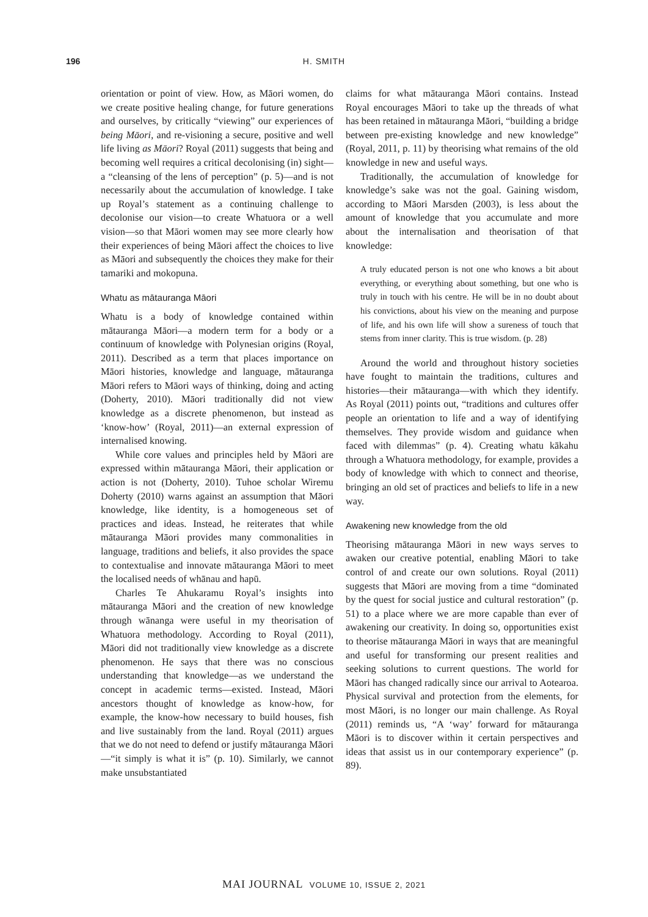196
H. SMITH
orientation or point of view. How, as Māori women, do we create positive healing change, for future generations and ourselves, by critically “viewing” our experiences of being Māori, and re-visioning a secure, positive and well life living as Māori? Royal (2011) suggests that being and becoming well requires a critical decolonising (in) sight—a “cleansing of the lens of perception” (p. 5)—and is not necessarily about the accumulation of knowledge. I take up Royal’s statement as a continuing challenge to decolonise our vision—to create Whatuora or a well vision—so that Māori women may see more clearly how their experiences of being Māori affect the choices to live as Māori and subsequently the choices they make for their tamariki and mokopuna.
Whatu as mātauranga Māori
Whatu is a body of knowledge contained within mātauranga Māori—a modern term for a body or a continuum of knowledge with Polynesian origins (Royal, 2011). Described as a term that places importance on Māori histories, knowledge and language, mātauranga Māori refers to Māori ways of thinking, doing and acting (Doherty, 2010). Māori traditionally did not view knowledge as a discrete phenomenon, but instead as ‘know-how’ (Royal, 2011)—an external expression of internalised knowing.
While core values and principles held by Māori are expressed within mātauranga Māori, their application or action is not (Doherty, 2010). Tuhoe scholar Wiremu Doherty (2010) warns against an assumption that Māori knowledge, like identity, is a homogeneous set of practices and ideas. Instead, he reiterates that while mātauranga Māori provides many commonalities in language, traditions and beliefs, it also provides the space to contextualise and innovate mātauranga Māori to meet the localised needs of whānau and hapū.
Charles Te Ahukaramu Royal’s insights into mātauranga Māori and the creation of new knowledge through wānanga were useful in my theorisation of Whatuora methodology. According to Royal (2011), Māori did not traditionally view knowledge as a discrete phenomenon. He says that there was no conscious understanding that knowledge—as we understand the concept in academic terms—existed. Instead, Māori ancestors thought of knowledge as know-how, for example, the know-how necessary to build houses, fish and live sustainably from the land. Royal (2011) argues that we do not need to defend or justify mātauranga Māori—“it simply is what it is” (p. 10). Similarly, we cannot make unsubstantiated
claims for what mātauranga Māori contains. Instead Royal encourages Māori to take up the threads of what has been retained in mātauranga Māori, “building a bridge between pre-existing knowledge and new knowledge” (Royal, 2011, p. 11) by theorising what remains of the old knowledge in new and useful ways.
Traditionally, the accumulation of knowledge for knowledge’s sake was not the goal. Gaining wisdom, according to Māori Marsden (2003), is less about the amount of knowledge that you accumulate and more about the internalisation and theorisation of that knowledge:
A truly educated person is not one who knows a bit about everything, or everything about something, but one who is truly in touch with his centre. He will be in no doubt about his convictions, about his view on the meaning and purpose of life, and his own life will show a sureness of touch that stems from inner clarity. This is true wisdom. (p. 28)
Around the world and throughout history societies have fought to maintain the traditions, cultures and histories—their mātauranga—with which they identify. As Royal (2011) points out, “traditions and cultures offer people an orientation to life and a way of identifying themselves. They provide wisdom and guidance when faced with dilemmas” (p. 4). Creating whatu kākahu through a Whatuora methodology, for example, provides a body of knowledge with which to connect and theorise, bringing an old set of practices and beliefs to life in a new way.
Awakening new knowledge from the old
Theorising mātauranga Māori in new ways serves to awaken our creative potential, enabling Māori to take control of and create our own solutions. Royal (2011) suggests that Māori are moving from a time “dominated by the quest for social justice and cultural restoration” (p. 51) to a place where we are more capable than ever of awakening our creativity. In doing so, opportunities exist to theorise mātauranga Māori in ways that are meaningful and useful for transforming our present realities and seeking solutions to current questions. The world for Māori has changed radically since our arrival to Aotearoa. Physical survival and protection from the elements, for most Māori, is no longer our main challenge. As Royal (2011) reminds us, “A ‘way’ forward for mātauranga Māori is to discover within it certain perspectives and ideas that assist us in our contemporary experience” (p. 89).
MAI JOURNAL VOLUME 10, ISSUE 2, 2021